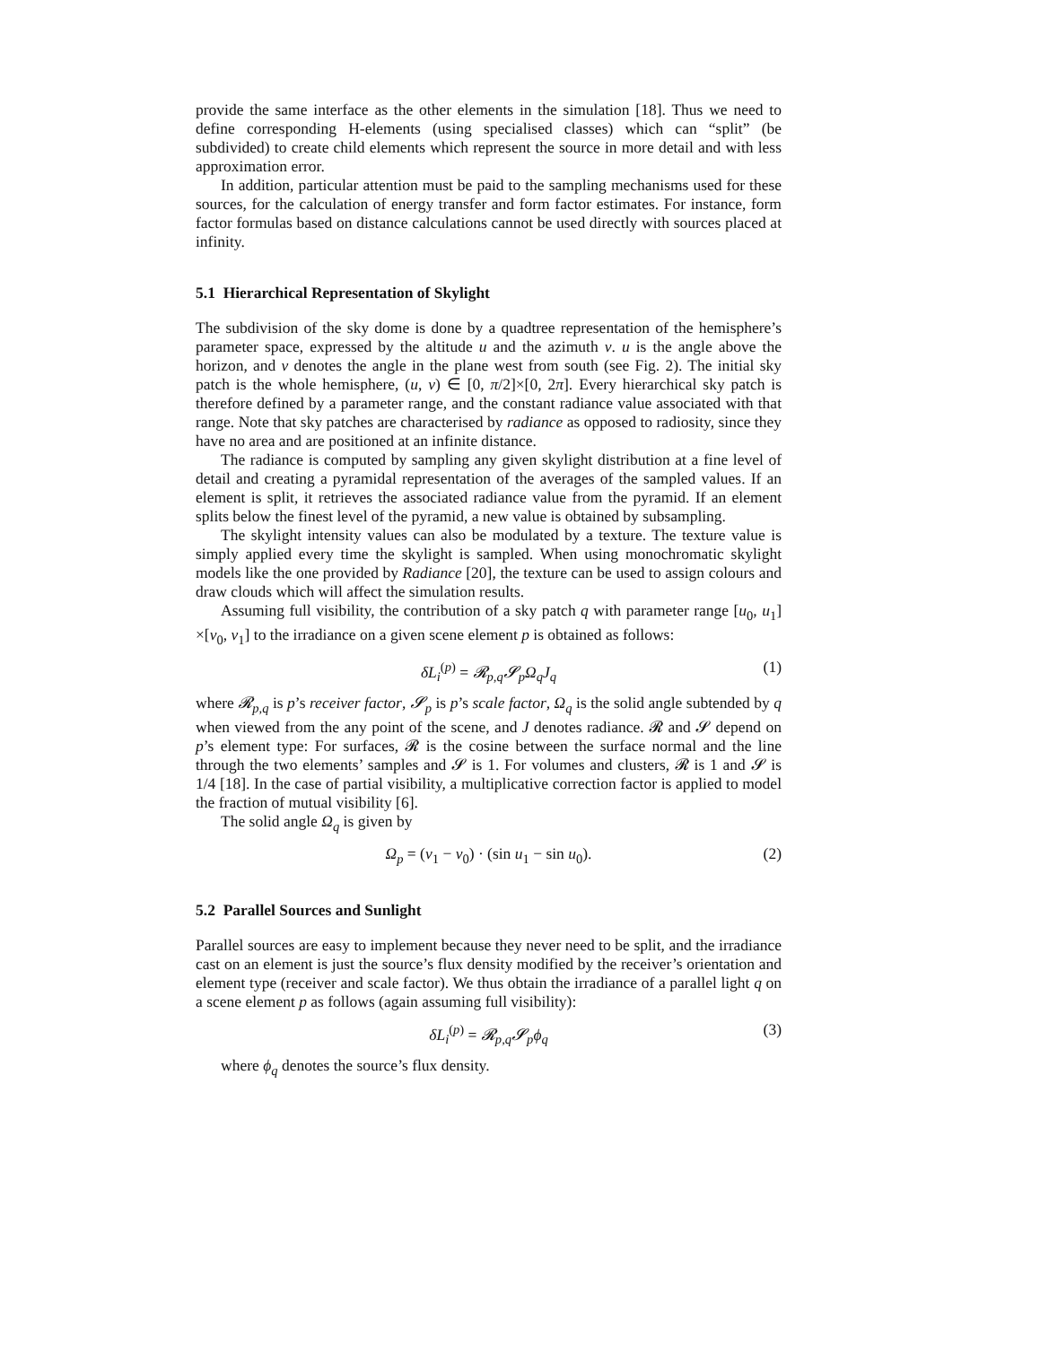provide the same interface as the other elements in the simulation [18]. Thus we need to define corresponding H-elements (using specialised classes) which can “split” (be subdivided) to create child elements which represent the source in more detail and with less approximation error.
In addition, particular attention must be paid to the sampling mechanisms used for these sources, for the calculation of energy transfer and form factor estimates. For instance, form factor formulas based on distance calculations cannot be used directly with sources placed at infinity.
5.1 Hierarchical Representation of Skylight
The subdivision of the sky dome is done by a quadtree representation of the hemisphere’s parameter space, expressed by the altitude u and the azimuth v. u is the angle above the horizon, and v denotes the angle in the plane west from south (see Fig. 2). The initial sky patch is the whole hemisphere, (u, v) ∈ [0, π/2]×[0, 2π]. Every hierarchical sky patch is therefore defined by a parameter range, and the constant radiance value associated with that range. Note that sky patches are characterised by radiance as opposed to radiosity, since they have no area and are positioned at an infinite distance.
The radiance is computed by sampling any given skylight distribution at a fine level of detail and creating a pyramidal representation of the averages of the sampled values. If an element is split, it retrieves the associated radiance value from the pyramid. If an element splits below the finest level of the pyramid, a new value is obtained by subsampling.
The skylight intensity values can also be modulated by a texture. The texture value is simply applied every time the skylight is sampled. When using monochromatic skylight models like the one provided by Radiance [20], the texture can be used to assign colours and draw clouds which will affect the simulation results.
Assuming full visibility, the contribution of a sky patch q with parameter range [u<sub>0</sub>, u<sub>1</sub>] ×[v<sub>0</sub>, v<sub>1</sub>] to the irradiance on a given scene element p is obtained as follows:
δL<sub>i</sub><sup>(p)</sup> = 𝓡<sub>p,q</sub>𝓢<sub>p</sub>Ω<sub>q</sub>J<sub>q</sub> (1)
where 𝓡<sub>p,q</sub> is p’s receiver factor, 𝓢<sub>p</sub> is p’s scale factor, Ω<sub>q</sub> is the solid angle subtended by q when viewed from the any point of the scene, and J denotes radiance. 𝓡 and 𝓢 depend on p’s element type: For surfaces, 𝓡 is the cosine between the surface normal and the line through the two elements’ samples and 𝓢 is 1. For volumes and clusters, 𝓡 is 1 and 𝓢 is 1/4 [18]. In the case of partial visibility, a multiplicative correction factor is applied to model the fraction of mutual visibility [6].
The solid angle Ω<sub>q</sub> is given by
Ω<sub>p</sub> = (v<sub>1</sub> − v<sub>0</sub>) · (sin u<sub>1</sub> − sin u<sub>0</sub>). (2)
5.2 Parallel Sources and Sunlight
Parallel sources are easy to implement because they never need to be split, and the irradiance cast on an element is just the source’s flux density modified by the receiver’s orientation and element type (receiver and scale factor). We thus obtain the irradiance of a parallel light q on a scene element p as follows (again assuming full visibility):
δL<sub>i</sub><sup>(p)</sup> = 𝓡<sub>p,q</sub>𝓢<sub>p</sub>ϕ<sub>q</sub> (3)
where ϕ<sub>q</sub> denotes the source’s flux density.